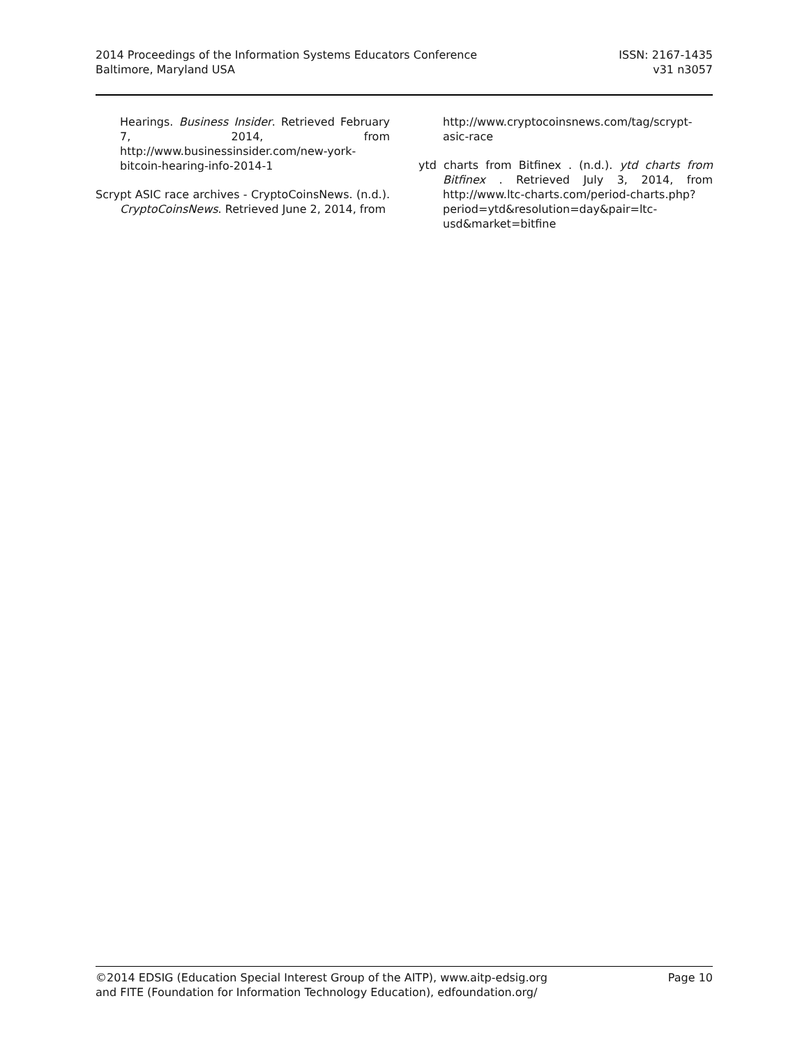2014 Proceedings of the Information Systems Educators Conference
Baltimore, Maryland USA
ISSN: 2167-1435
v31 n3057
Hearings. Business Insider. Retrieved February 7, 2014, from http://www.businessinsider.com/new-york-bitcoin-hearing-info-2014-1
Scrypt ASIC race archives - CryptoCoinsNews. (n.d.). CryptoCoinsNews. Retrieved June 2, 2014, from
http://www.cryptocoinsnews.com/tag/scrypt-asic-race
ytd charts from Bitfinex . (n.d.). ytd charts from Bitfinex . Retrieved July 3, 2014, from http://www.ltc-charts.com/period-charts.php?period=ytd&resolution=day&pair=ltc-usd&market=bitfine
©2014 EDSIG (Education Special Interest Group of the AITP), www.aitp-edsig.org
and FITE (Foundation for Information Technology Education), edfoundation.org/
Page 10